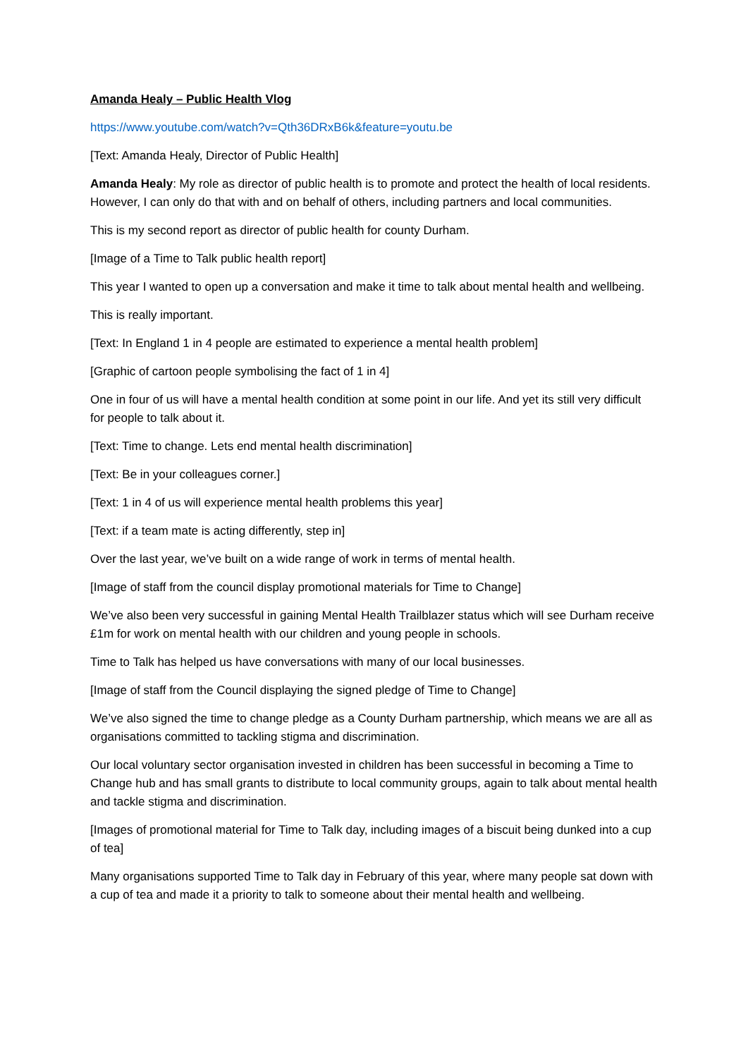Amanda Healy – Public Health Vlog
https://www.youtube.com/watch?v=Qth36DRxB6k&feature=youtu.be
[Text: Amanda Healy, Director of Public Health]
Amanda Healy: My role as director of public health is to promote and protect the health of local residents. However, I can only do that with and on behalf of others, including partners and local communities.
This is my second report as director of public health for county Durham.
[Image of a Time to Talk public health report]
This year I wanted to open up a conversation and make it time to talk about mental health and wellbeing.
This is really important.
[Text: In England 1 in 4 people are estimated to experience a mental health problem]
[Graphic of cartoon people symbolising the fact of 1 in 4]
One in four of us will have a mental health condition at some point in our life. And yet its still very difficult for people to talk about it.
[Text: Time to change. Lets end mental health discrimination]
[Text: Be in your colleagues corner.]
[Text: 1 in 4 of us will experience mental health problems this year]
[Text: if a team mate is acting differently, step in]
Over the last year, we’ve built on a wide range of work in terms of mental health.
[Image of staff from the council display promotional materials for Time to Change]
We’ve also been very successful in gaining Mental Health Trailblazer status which will see Durham receive £1m for work on mental health with our children and young people in schools.
Time to Talk has helped us have conversations with many of our local businesses.
[Image of staff from the Council displaying the signed pledge of Time to Change]
We’ve also signed the time to change pledge as a County Durham partnership, which means we are all as organisations committed to tackling stigma and discrimination.
Our local voluntary sector organisation invested in children has been successful in becoming a Time to Change hub and has small grants to distribute to local community groups, again to talk about mental health and tackle stigma and discrimination.
[Images of promotional material for Time to Talk day, including images of a biscuit being dunked into a cup of tea]
Many organisations supported Time to Talk day in February of this year, where many people sat down with a cup of tea and made it a priority to talk to someone about their mental health and wellbeing.